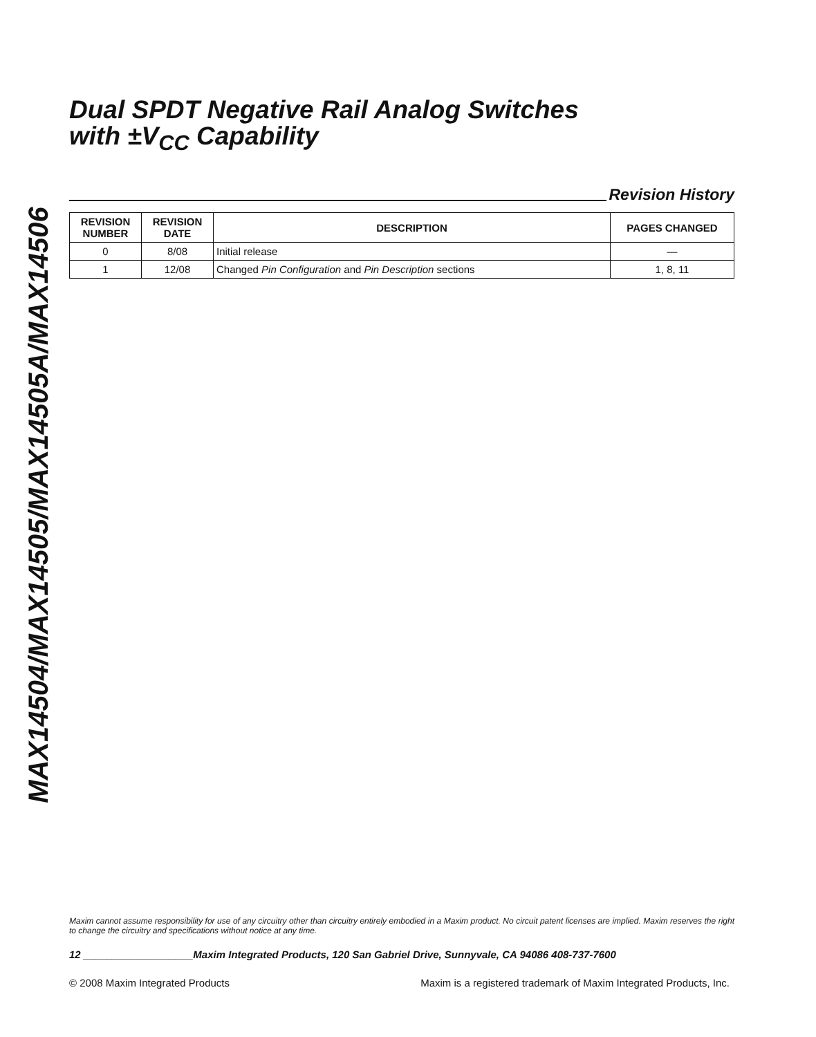MAX14504/MAX14505/MAX14505A/MAX14506
Dual SPDT Negative Rail Analog Switches
with ±V<sub>CC</sub> Capability
Revision History
| REVISION NUMBER | REVISION DATE | DESCRIPTION | PAGES CHANGED |
| --- | --- | --- | --- |
| 0 | 8/08 | Initial release | — |
| 1 | 12/08 | Changed Pin Configuration and Pin Description sections | 1, 8, 11 |
Maxim cannot assume responsibility for use of any circuitry other than circuitry entirely embodied in a Maxim product. No circuit patent licenses are implied. Maxim reserves the right to change the circuitry and specifications without notice at any time.
12 ___________________Maxim Integrated Products, 120 San Gabriel Drive, Sunnyvale, CA 94086 408-737-7600
© 2008 Maxim Integrated Products Maxim is a registered trademark of Maxim Integrated Products, Inc.